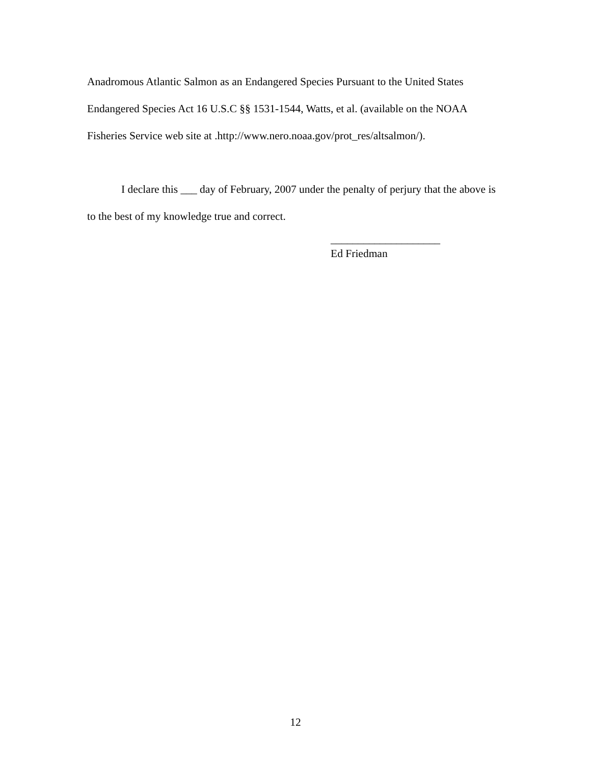Anadromous Atlantic Salmon as an Endangered Species Pursuant to the United States Endangered Species Act 16 U.S.C §§ 1531-1544, Watts, et al. (available on the NOAA Fisheries Service web site at .http://www.nero.noaa.gov/prot_res/altsalmon/).
I declare this ___ day of February, 2007 under the penalty of perjury that the above is to the best of my knowledge true and correct.
____________________
Ed Friedman
12